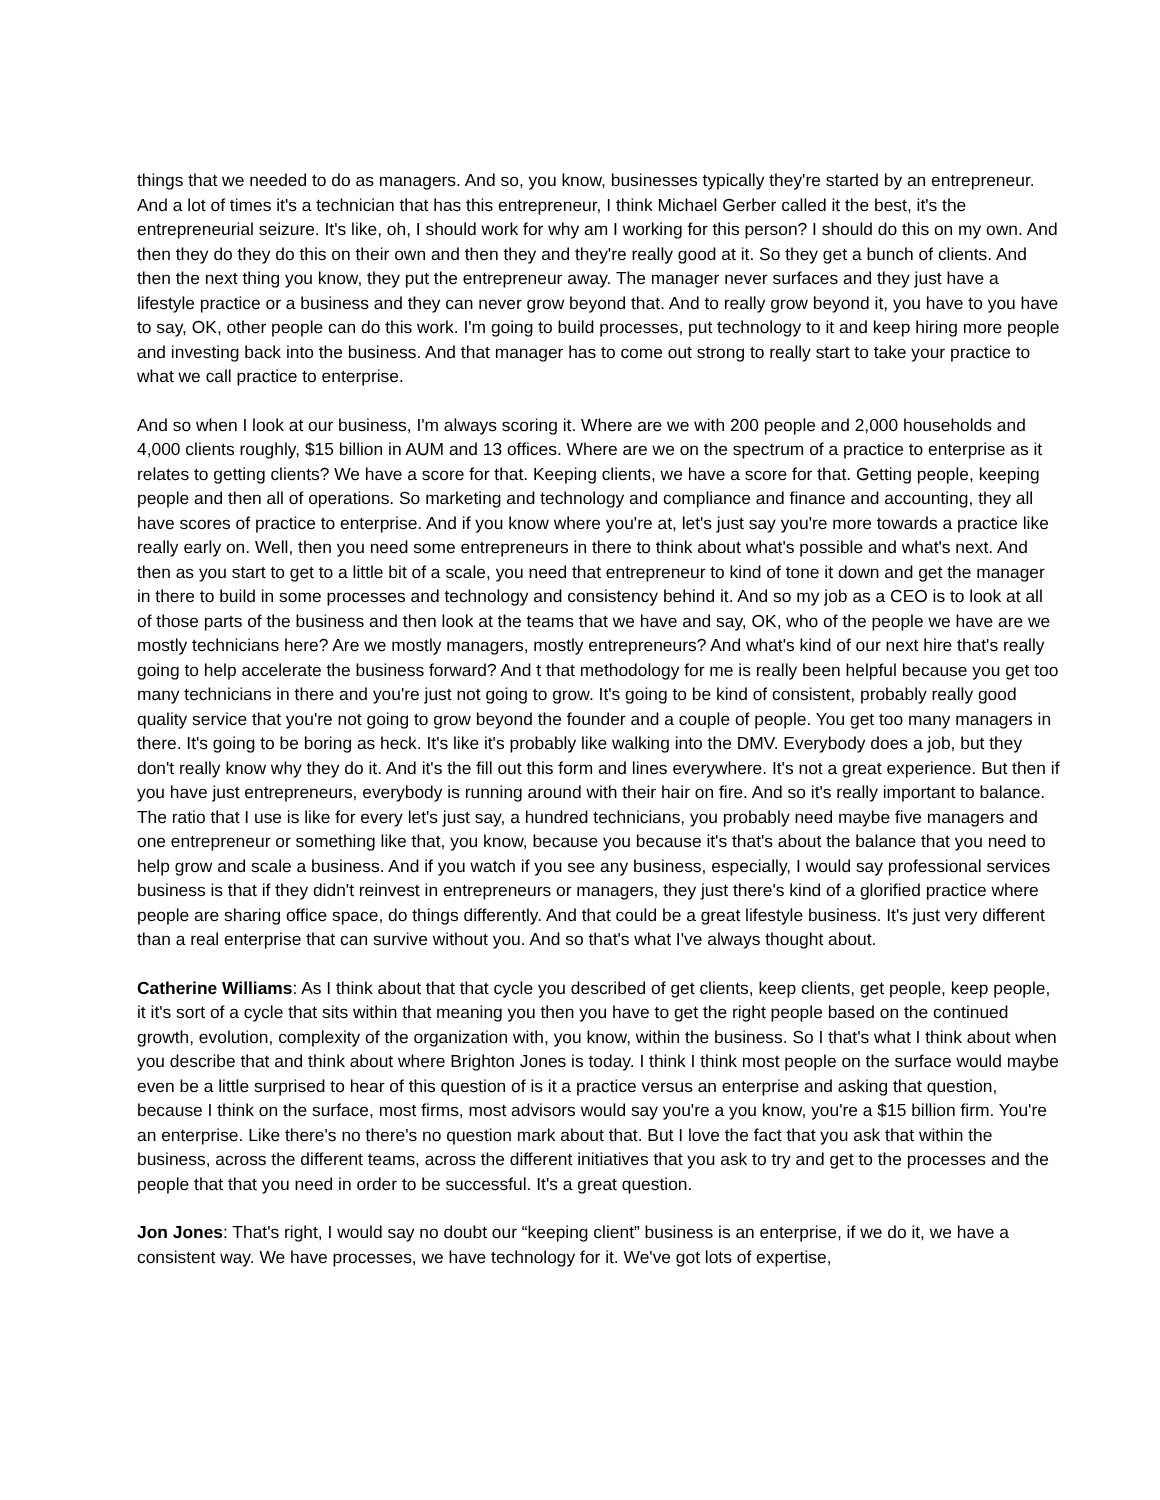things that we needed to do as managers. And so, you know, businesses typically they're started by an entrepreneur. And a lot of times it's a technician that has this entrepreneur, I think Michael Gerber called it the best, it's the entrepreneurial seizure. It's like, oh, I should work for why am I working for this person? I should do this on my own. And then they do they do this on their own and then they and they're really good at it. So they get a bunch of clients. And then the next thing you know, they put the entrepreneur away. The manager never surfaces and they just have a lifestyle practice or a business and they can never grow beyond that. And to really grow beyond it, you have to you have to say, OK, other people can do this work. I'm going to build processes, put technology to it and keep hiring more people and investing back into the business. And that manager has to come out strong to really start to take your practice to what we call practice to enterprise.
And so when I look at our business, I'm always scoring it. Where are we with 200 people and 2,000 households and 4,000 clients roughly, $15 billion in AUM and 13 offices. Where are we on the spectrum of a practice to enterprise as it relates to getting clients? We have a score for that. Keeping clients, we have a score for that. Getting people, keeping people and then all of operations. So marketing and technology and compliance and finance and accounting, they all have scores of practice to enterprise. And if you know where you're at, let's just say you're more towards a practice like really early on. Well, then you need some entrepreneurs in there to think about what's possible and what's next. And then as you start to get to a little bit of a scale, you need that entrepreneur to kind of tone it down and get the manager in there to build in some processes and technology and consistency behind it. And so my job as a CEO is to look at all of those parts of the business and then look at the teams that we have and say, OK, who of the people we have are we mostly technicians here? Are we mostly managers, mostly entrepreneurs? And what's kind of our next hire that's really going to help accelerate the business forward? And t that methodology for me is really been helpful because you get too many technicians in there and you're just not going to grow. It's going to be kind of consistent, probably really good quality service that you're not going to grow beyond the founder and a couple of people. You get too many managers in there. It's going to be boring as heck. It's like it's probably like walking into the DMV. Everybody does a job, but they don't really know why they do it. And it's the fill out this form and lines everywhere. It's not a great experience. But then if you have just entrepreneurs, everybody is running around with their hair on fire. And so it's really important to balance. The ratio that I use is like for every let's just say, a hundred technicians, you probably need maybe five managers and one entrepreneur or something like that, you know, because you because it's that's about the balance that you need to help grow and scale a business. And if you watch if you see any business, especially, I would say professional services business is that if they didn't reinvest in entrepreneurs or managers, they just there's kind of a glorified practice where people are sharing office space, do things differently. And that could be a great lifestyle business. It's just very different than a real enterprise that can survive without you. And so that's what I've always thought about.
Catherine Williams: As I think about that that cycle you described of get clients, keep clients, get people, keep people, it it's sort of a cycle that sits within that meaning you then you have to get the right people based on the continued growth, evolution, complexity of the organization with, you know, within the business. So I that's what I think about when you describe that and think about where Brighton Jones is today. I think I think most people on the surface would maybe even be a little surprised to hear of this question of is it a practice versus an enterprise and asking that question, because I think on the surface, most firms, most advisors would say you're a you know, you're a $15 billion firm. You're an enterprise. Like there's no there's no question mark about that. But I love the fact that you ask that within the business, across the different teams, across the different initiatives that you ask to try and get to the processes and the people that that you need in order to be successful. It's a great question.
Jon Jones: That's right, I would say no doubt our “keeping client” business is an enterprise, if we do it, we have a consistent way. We have processes, we have technology for it. We've got lots of expertise,